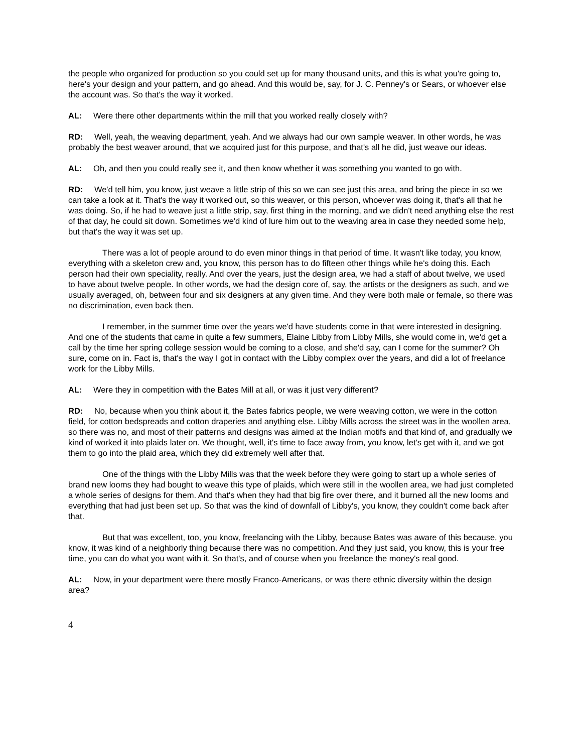the people who organized for production so you could set up for many thousand units, and this is what you're going to, here's your design and your pattern, and go ahead. And this would be, say, for J. C. Penney's or Sears, or whoever else the account was. So that's the way it worked.
AL: Were there other departments within the mill that you worked really closely with?
RD: Well, yeah, the weaving department, yeah. And we always had our own sample weaver. In other words, he was probably the best weaver around, that we acquired just for this purpose, and that's all he did, just weave our ideas.
AL: Oh, and then you could really see it, and then know whether it was something you wanted to go with.
RD: We'd tell him, you know, just weave a little strip of this so we can see just this area, and bring the piece in so we can take a look at it. That's the way it worked out, so this weaver, or this person, whoever was doing it, that's all that he was doing. So, if he had to weave just a little strip, say, first thing in the morning, and we didn't need anything else the rest of that day, he could sit down. Sometimes we'd kind of lure him out to the weaving area in case they needed some help, but that's the way it was set up.
There was a lot of people around to do even minor things in that period of time. It wasn't like today, you know, everything with a skeleton crew and, you know, this person has to do fifteen other things while he's doing this. Each person had their own speciality, really. And over the years, just the design area, we had a staff of about twelve, we used to have about twelve people. In other words, we had the design core of, say, the artists or the designers as such, and we usually averaged, oh, between four and six designers at any given time. And they were both male or female, so there was no discrimination, even back then.
I remember, in the summer time over the years we'd have students come in that were interested in designing. And one of the students that came in quite a few summers, Elaine Libby from Libby Mills, she would come in, we'd get a call by the time her spring college session would be coming to a close, and she'd say, can I come for the summer? Oh sure, come on in. Fact is, that's the way I got in contact with the Libby complex over the years, and did a lot of freelance work for the Libby Mills.
AL: Were they in competition with the Bates Mill at all, or was it just very different?
RD: No, because when you think about it, the Bates fabrics people, we were weaving cotton, we were in the cotton field, for cotton bedspreads and cotton draperies and anything else. Libby Mills across the street was in the woollen area, so there was no, and most of their patterns and designs was aimed at the Indian motifs and that kind of, and gradually we kind of worked it into plaids later on. We thought, well, it's time to face away from, you know, let's get with it, and we got them to go into the plaid area, which they did extremely well after that.
One of the things with the Libby Mills was that the week before they were going to start up a whole series of brand new looms they had bought to weave this type of plaids, which were still in the woollen area, we had just completed a whole series of designs for them. And that's when they had that big fire over there, and it burned all the new looms and everything that had just been set up. So that was the kind of downfall of Libby's, you know, they couldn't come back after that.
But that was excellent, too, you know, freelancing with the Libby, because Bates was aware of this because, you know, it was kind of a neighborly thing because there was no competition. And they just said, you know, this is your free time, you can do what you want with it. So that's, and of course when you freelance the money's real good.
AL: Now, in your department were there mostly Franco-Americans, or was there ethnic diversity within the design area?
4